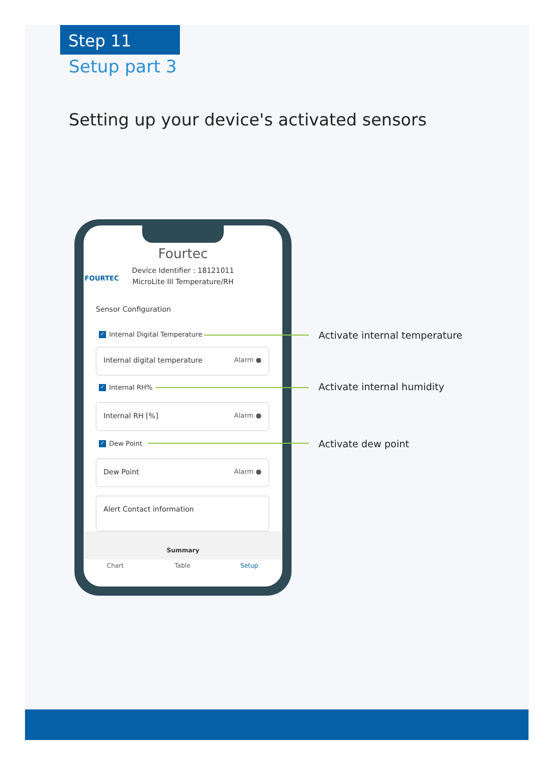Step 11
Setup part 3
Setting up your device's activated sensors
FOURTEC
Fourtec
Device Identifier : 18121011
MicroLite III Temperature/RH
Sensor Configuration
✓ Internal Digital Temperature
Internal digital temperature Alarm ●
✓ Internal RH%
Internal RH [%] Alarm ●
✓ Dew Point
Dew Point Alarm ●
Alert Contact information
Summary
Chart Table Setup
Activate internal temperature
Activate internal humidity
Activate dew point